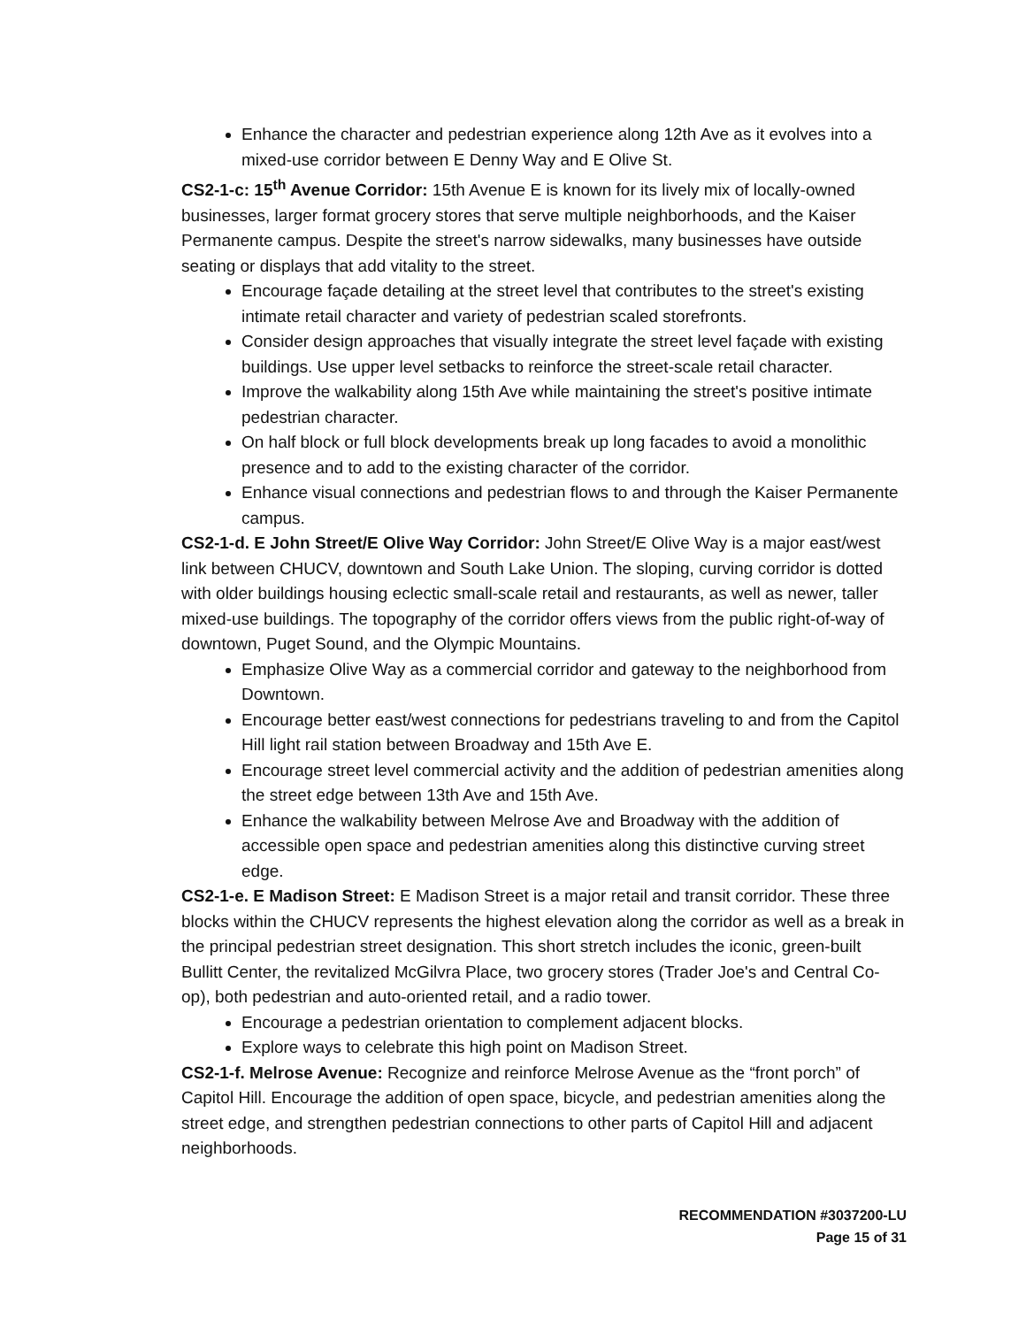Enhance the character and pedestrian experience along 12th Ave as it evolves into a mixed-use corridor between E Denny Way and E Olive St.
CS2-1-c: 15<sup>th</sup> Avenue Corridor: 15th Avenue E is known for its lively mix of locally-owned businesses, larger format grocery stores that serve multiple neighborhoods, and the Kaiser Permanente campus. Despite the street's narrow sidewalks, many businesses have outside seating or displays that add vitality to the street.
Encourage façade detailing at the street level that contributes to the street's existing intimate retail character and variety of pedestrian scaled storefronts.
Consider design approaches that visually integrate the street level façade with existing buildings. Use upper level setbacks to reinforce the street-scale retail character.
Improve the walkability along 15th Ave while maintaining the street's positive intimate pedestrian character.
On half block or full block developments break up long facades to avoid a monolithic presence and to add to the existing character of the corridor.
Enhance visual connections and pedestrian flows to and through the Kaiser Permanente campus.
CS2-1-d. E John Street/E Olive Way Corridor: John Street/E Olive Way is a major east/west link between CHUCV, downtown and South Lake Union. The sloping, curving corridor is dotted with older buildings housing eclectic small-scale retail and restaurants, as well as newer, taller mixed-use buildings. The topography of the corridor offers views from the public right-of-way of downtown, Puget Sound, and the Olympic Mountains.
Emphasize Olive Way as a commercial corridor and gateway to the neighborhood from Downtown.
Encourage better east/west connections for pedestrians traveling to and from the Capitol Hill light rail station between Broadway and 15th Ave E.
Encourage street level commercial activity and the addition of pedestrian amenities along the street edge between 13th Ave and 15th Ave.
Enhance the walkability between Melrose Ave and Broadway with the addition of accessible open space and pedestrian amenities along this distinctive curving street edge.
CS2-1-e. E Madison Street: E Madison Street is a major retail and transit corridor. These three blocks within the CHUCV represents the highest elevation along the corridor as well as a break in the principal pedestrian street designation. This short stretch includes the iconic, green-built Bullitt Center, the revitalized McGilvra Place, two grocery stores (Trader Joe's and Central Co-op), both pedestrian and auto-oriented retail, and a radio tower.
Encourage a pedestrian orientation to complement adjacent blocks.
Explore ways to celebrate this high point on Madison Street.
CS2-1-f. Melrose Avenue: Recognize and reinforce Melrose Avenue as the “front porch” of Capitol Hill. Encourage the addition of open space, bicycle, and pedestrian amenities along the street edge, and strengthen pedestrian connections to other parts of Capitol Hill and adjacent neighborhoods.
RECOMMENDATION #3037200-LU
Page 15 of 31